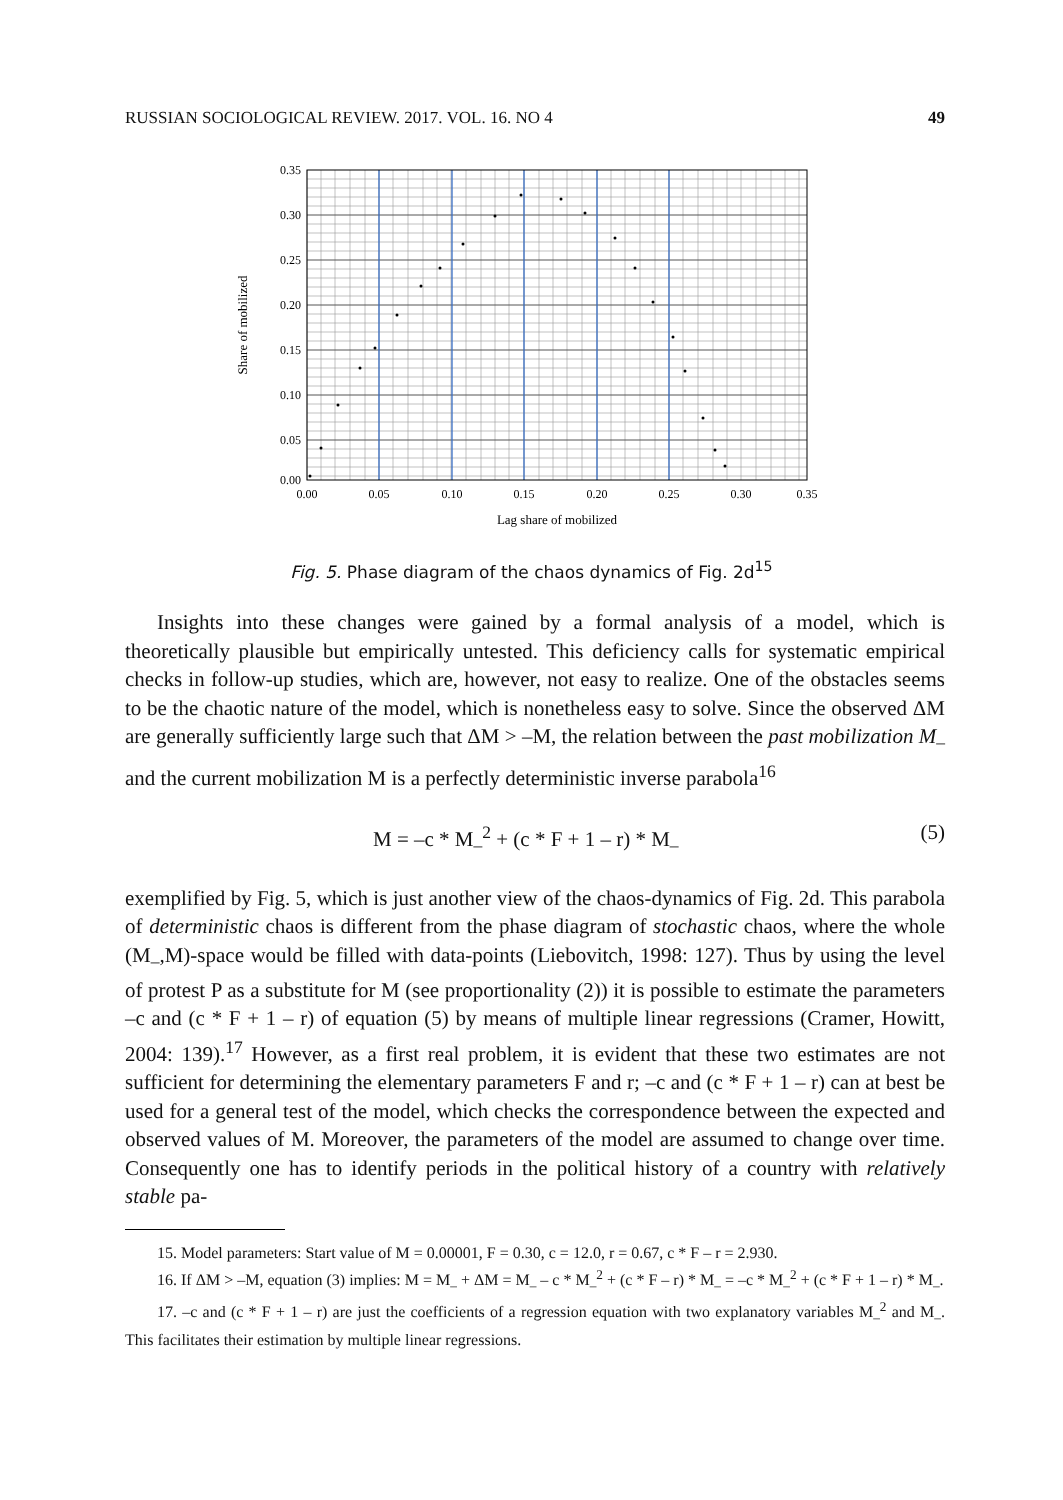RUSSIAN SOCIOLOGICAL REVIEW. 2017. VOL. 16. NO 4 49
0.35
0.30
0.25
0.20
0.15
0.10
0.05
0.00
0.00
0.05
0.10
0.15
0.20
0.25
0.30
0.35
Lag share of mobilized
Share of mobilized
Fig. 5. Phase diagram of the chaos dynamics of Fig. 2d<sup>15</sup>
Insights into these changes were gained by a formal analysis of a model, which is theoretically plausible but empirically untested. This deficiency calls for systematic empirical checks in follow-up studies, which are, however, not easy to realize. One of the obstacles seems to be the chaotic nature of the model, which is nonetheless easy to solve. Since the observed ΔM are generally sufficiently large such that ΔM > –M, the relation between the past mobilization M<sub>–</sub> and the current mobilization M is a perfectly deterministic inverse parabola<sup>16</sup>
M = –c * M<sub>–</sub><sup>2</sup> + (c * F + 1 – r) * M<sub>–</sub> (5)
exemplified by Fig. 5, which is just another view of the chaos-dynamics of Fig. 2d. This parabola of deterministic chaos is different from the phase diagram of stochastic chaos, where the whole (M<sub>–</sub>,M)-space would be filled with data-points (Liebovitch, 1998: 127). Thus by using the level of protest P as a substitute for M (see proportionality (2)) it is possible to estimate the parameters –c and (c * F + 1 – r) of equation (5) by means of multiple linear regressions (Cramer, Howitt, 2004: 139).<sup>17</sup> However, as a first real problem, it is evident that these two estimates are not sufficient for determining the elementary parameters F and r; –c and (c * F + 1 – r) can at best be used for a general test of the model, which checks the correspondence between the expected and observed values of M. Moreover, the parameters of the model are assumed to change over time. Consequently one has to identify periods in the political history of a country with relatively stable pa-
15. Model parameters: Start value of M = 0.00001, F = 0.30, c = 12.0, r = 0.67, c * F – r = 2.930.
16. If ΔM > –M, equation (3) implies: M = M<sub>–</sub> + ΔM = M<sub>–</sub> – c * M<sub>–</sub><sup>2</sup> + (c * F – r) * M<sub>–</sub> = –c * M<sub>–</sub><sup>2</sup> + (c * F + 1 – r) * M<sub>–</sub>.
17. –c and (c * F + 1 – r) are just the coefficients of a regression equation with two explanatory variables M<sub>–</sub><sup>2</sup> and M<sub>–</sub>. This facilitates their estimation by multiple linear regressions.